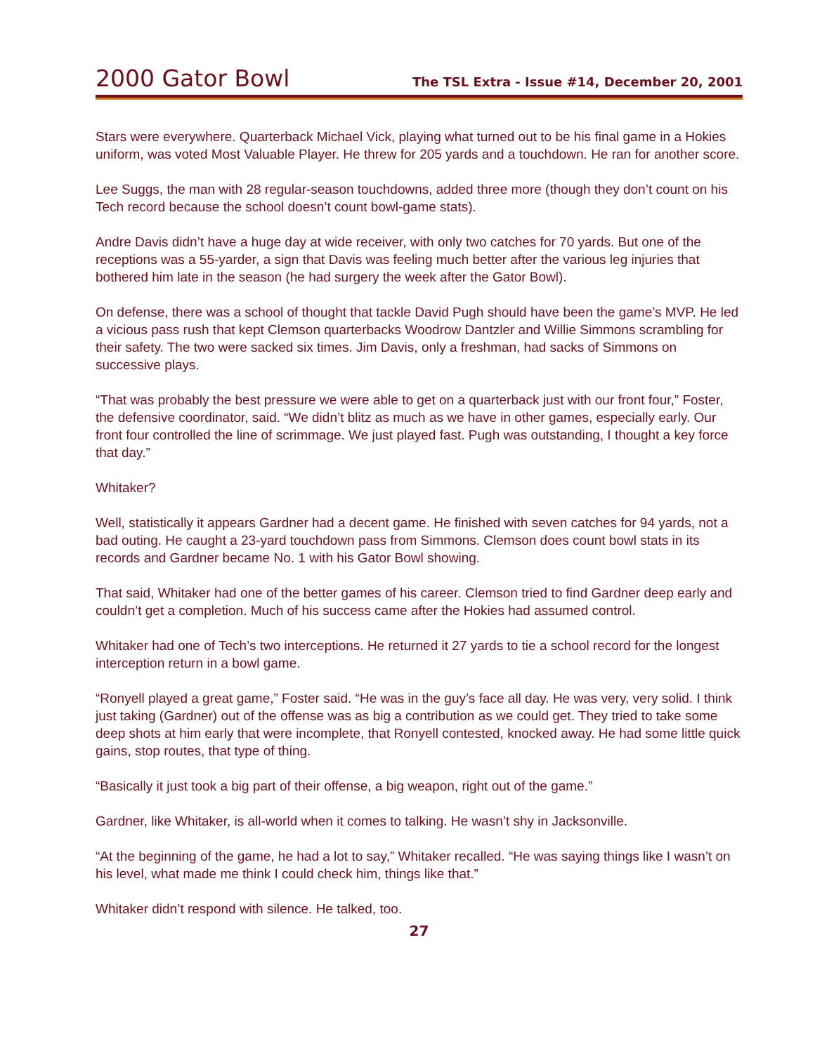2000 Gator Bowl The TSL Extra - Issue #14, December 20, 2001
Stars were everywhere. Quarterback Michael Vick, playing what turned out to be his final game in a Hokies uniform, was voted Most Valuable Player. He threw for 205 yards and a touchdown. He ran for another score.
Lee Suggs, the man with 28 regular-season touchdowns, added three more (though they don’t count on his Tech record because the school doesn’t count bowl-game stats).
Andre Davis didn’t have a huge day at wide receiver, with only two catches for 70 yards. But one of the receptions was a 55-yarder, a sign that Davis was feeling much better after the various leg injuries that bothered him late in the season (he had surgery the week after the Gator Bowl).
On defense, there was a school of thought that tackle David Pugh should have been the game’s MVP. He led a vicious pass rush that kept Clemson quarterbacks Woodrow Dantzler and Willie Simmons scrambling for their safety. The two were sacked six times. Jim Davis, only a freshman, had sacks of Simmons on successive plays.
“That was probably the best pressure we were able to get on a quarterback just with our front four,” Foster, the defensive coordinator, said. “We didn’t blitz as much as we have in other games, especially early. Our front four controlled the line of scrimmage. We just played fast. Pugh was outstanding, I thought a key force that day.”
Whitaker?
Well, statistically it appears Gardner had a decent game. He finished with seven catches for 94 yards, not a bad outing. He caught a 23-yard touchdown pass from Simmons. Clemson does count bowl stats in its records and Gardner became No. 1 with his Gator Bowl showing.
That said, Whitaker had one of the better games of his career. Clemson tried to find Gardner deep early and couldn’t get a completion. Much of his success came after the Hokies had assumed control.
Whitaker had one of Tech’s two interceptions. He returned it 27 yards to tie a school record for the longest interception return in a bowl game.
“Ronyell played a great game,” Foster said. “He was in the guy’s face all day. He was very, very solid. I think just taking (Gardner) out of the offense was as big a contribution as we could get. They tried to take some deep shots at him early that were incomplete, that Ronyell contested, knocked away. He had some little quick gains, stop routes, that type of thing.
“Basically it just took a big part of their offense, a big weapon, right out of the game.”
Gardner, like Whitaker, is all-world when it comes to talking. He wasn’t shy in Jacksonville.
“At the beginning of the game, he had a lot to say,” Whitaker recalled. “He was saying things like I wasn’t on his level, what made me think I could check him, things like that.”
Whitaker didn’t respond with silence. He talked, too.
27